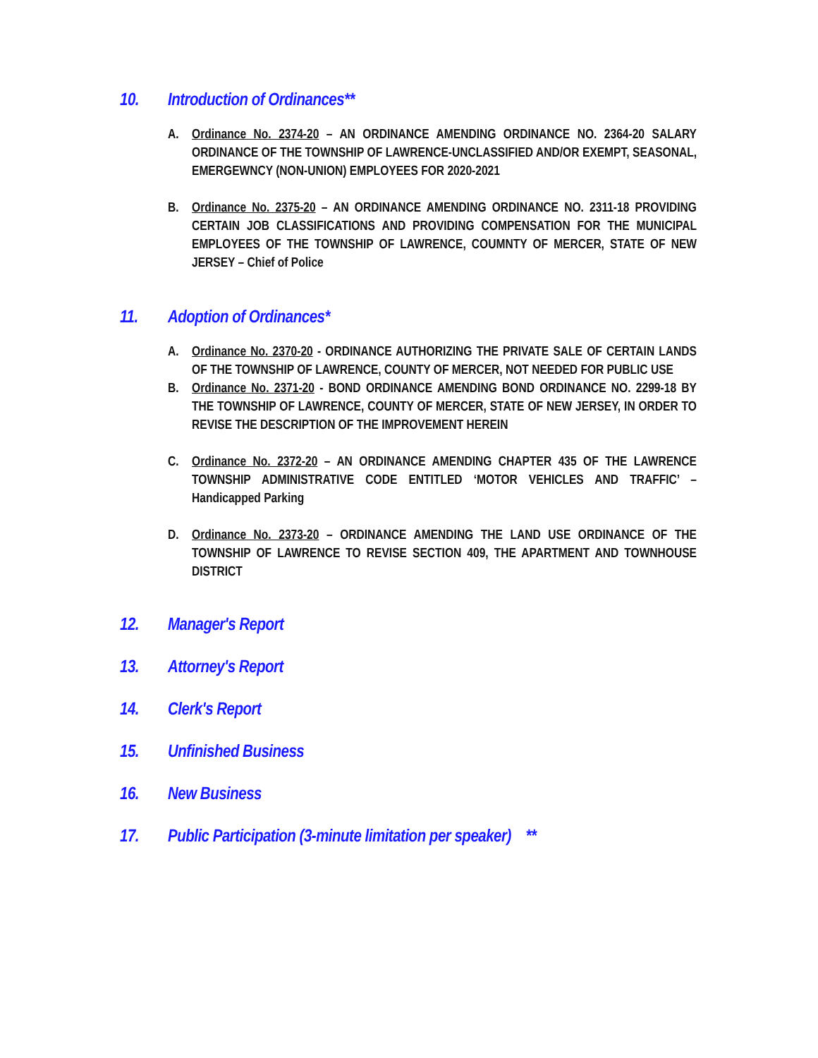10. Introduction of Ordinances**
A. Ordinance No. 2374-20 – AN ORDINANCE AMENDING ORDINANCE NO. 2364-20 SALARY ORDINANCE OF THE TOWNSHIP OF LAWRENCE-UNCLASSIFIED AND/OR EXEMPT, SEASONAL, EMERGEWNCY (NON-UNION) EMPLOYEES FOR 2020-2021
B. Ordinance No. 2375-20 – AN ORDINANCE AMENDING ORDINANCE NO. 2311-18 PROVIDING CERTAIN JOB CLASSIFICATIONS AND PROVIDING COMPENSATION FOR THE MUNICIPAL EMPLOYEES OF THE TOWNSHIP OF LAWRENCE, COUMNTY OF MERCER, STATE OF NEW JERSEY – Chief of Police
11. Adoption of Ordinances*
A. Ordinance No. 2370-20 - ORDINANCE AUTHORIZING THE PRIVATE SALE OF CERTAIN LANDS OF THE TOWNSHIP OF LAWRENCE, COUNTY OF MERCER, NOT NEEDED FOR PUBLIC USE
B. Ordinance No. 2371-20 - BOND ORDINANCE AMENDING BOND ORDINANCE NO. 2299-18 BY THE TOWNSHIP OF LAWRENCE, COUNTY OF MERCER, STATE OF NEW JERSEY, IN ORDER TO REVISE THE DESCRIPTION OF THE IMPROVEMENT HEREIN
C. Ordinance No. 2372-20 – AN ORDINANCE AMENDING CHAPTER 435 OF THE LAWRENCE TOWNSHIP ADMINISTRATIVE CODE ENTITLED ‘MOTOR VEHICLES AND TRAFFIC’ – Handicapped Parking
D. Ordinance No. 2373-20 – ORDINANCE AMENDING THE LAND USE ORDINANCE OF THE TOWNSHIP OF LAWRENCE TO REVISE SECTION 409, THE APARTMENT AND TOWNHOUSE DISTRICT
12. Manager's Report
13. Attorney's Report
14. Clerk's Report
15. Unfinished Business
16. New Business
17. Public Participation (3-minute limitation per speaker) **